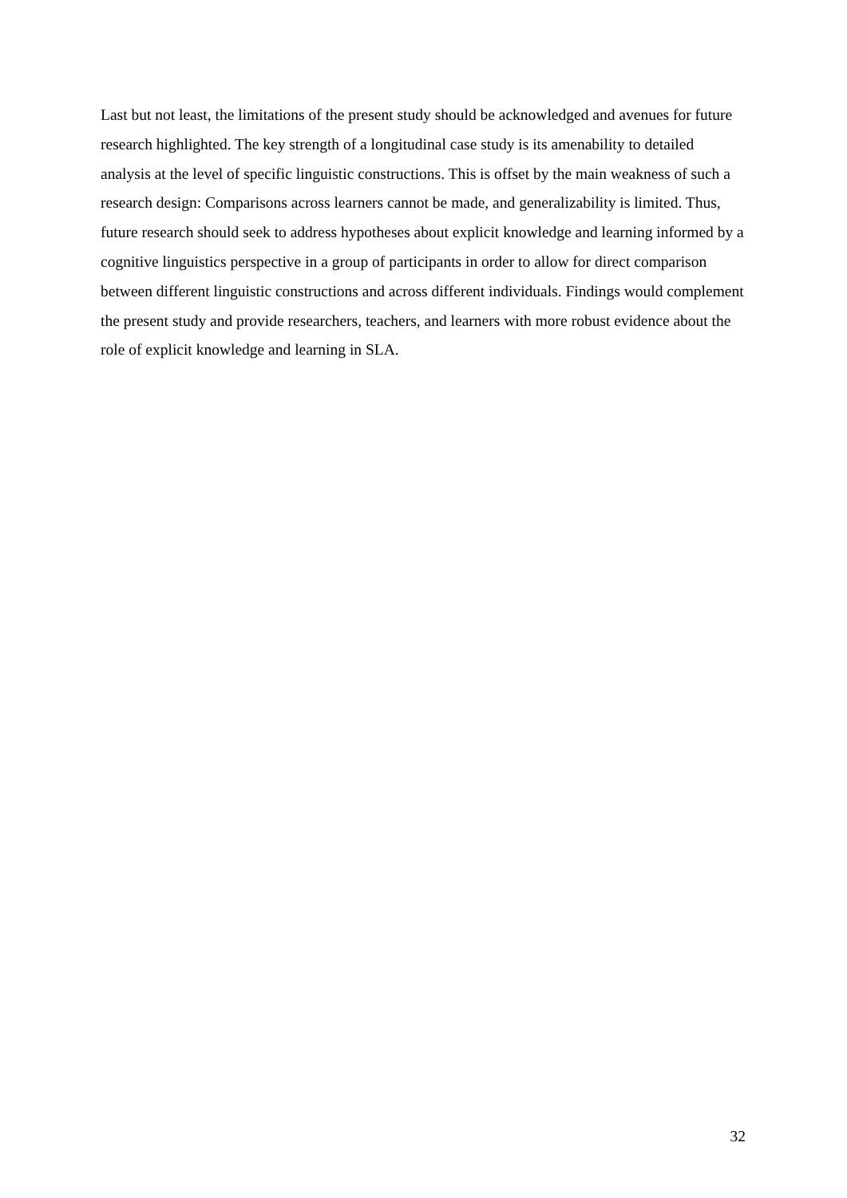Last but not least, the limitations of the present study should be acknowledged and avenues for future research highlighted. The key strength of a longitudinal case study is its amenability to detailed analysis at the level of specific linguistic constructions. This is offset by the main weakness of such a research design: Comparisons across learners cannot be made, and generalizability is limited. Thus, future research should seek to address hypotheses about explicit knowledge and learning informed by a cognitive linguistics perspective in a group of participants in order to allow for direct comparison between different linguistic constructions and across different individuals. Findings would complement the present study and provide researchers, teachers, and learners with more robust evidence about the role of explicit knowledge and learning in SLA.
32